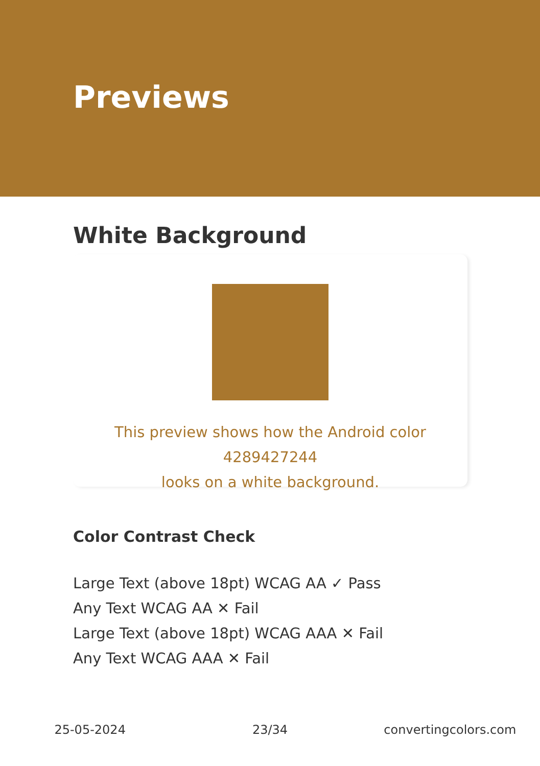Previews
White Background
This preview shows how the Android color 4289427244
looks on a white background.
Color Contrast Check
Large Text (above 18pt) WCAG AA ✓ Pass
Any Text WCAG AA ✕ Fail
Large Text (above 18pt) WCAG AAA ✕ Fail
Any Text WCAG AAA ✕ Fail
25-05-2024 23/34 convertingcolors.com